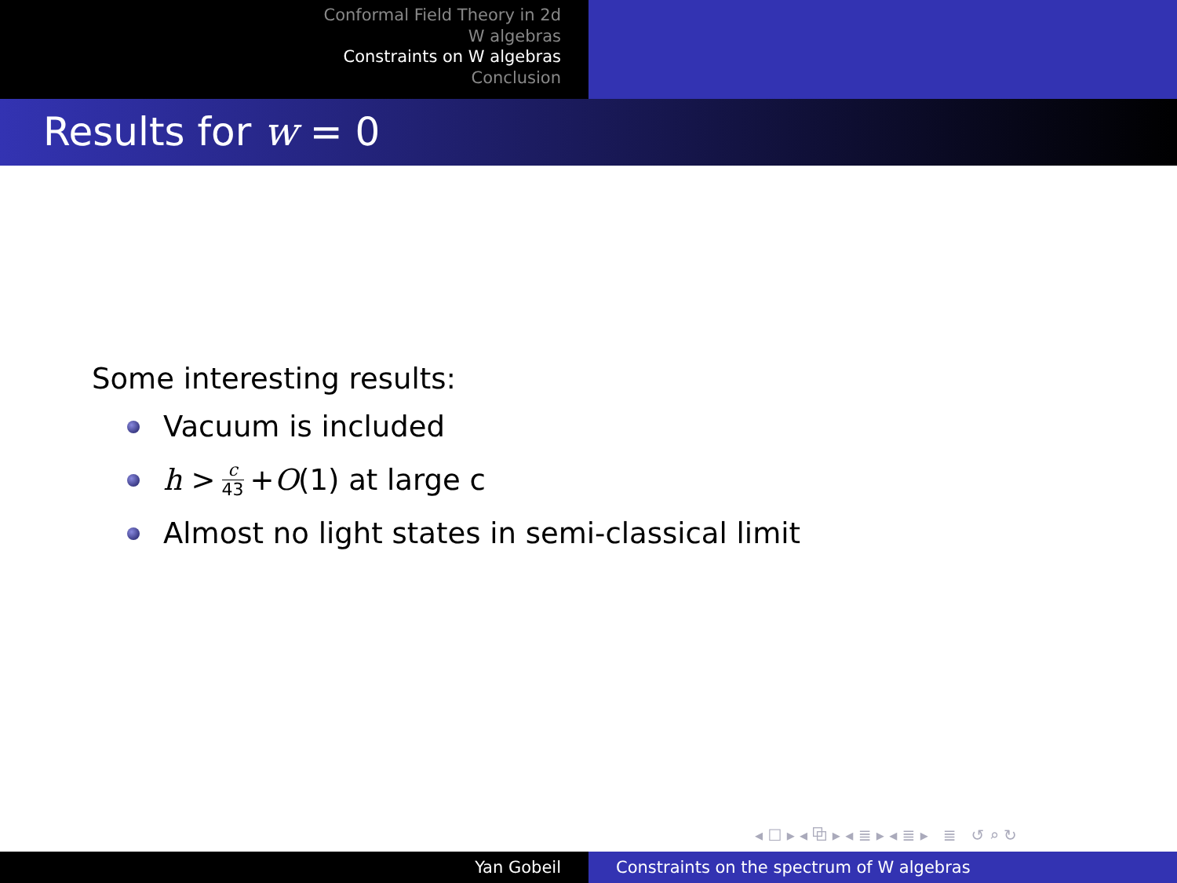Conformal Field Theory in 2d
W algebras
Constraints on W algebras
Conclusion
Results for w = 0
Some interesting results:
Vacuum is included
h > c 43 + O (1) at large c
Almost no light states in semi-classical limit
◂ ☐ ▸ ◂ ⧉ ▸ ◂ ≣ ▸ ◂ ≣ ▸ ≣ ↺ ⌕ ↻
Yan Gobeil Constraints on the spectrum of W algebras